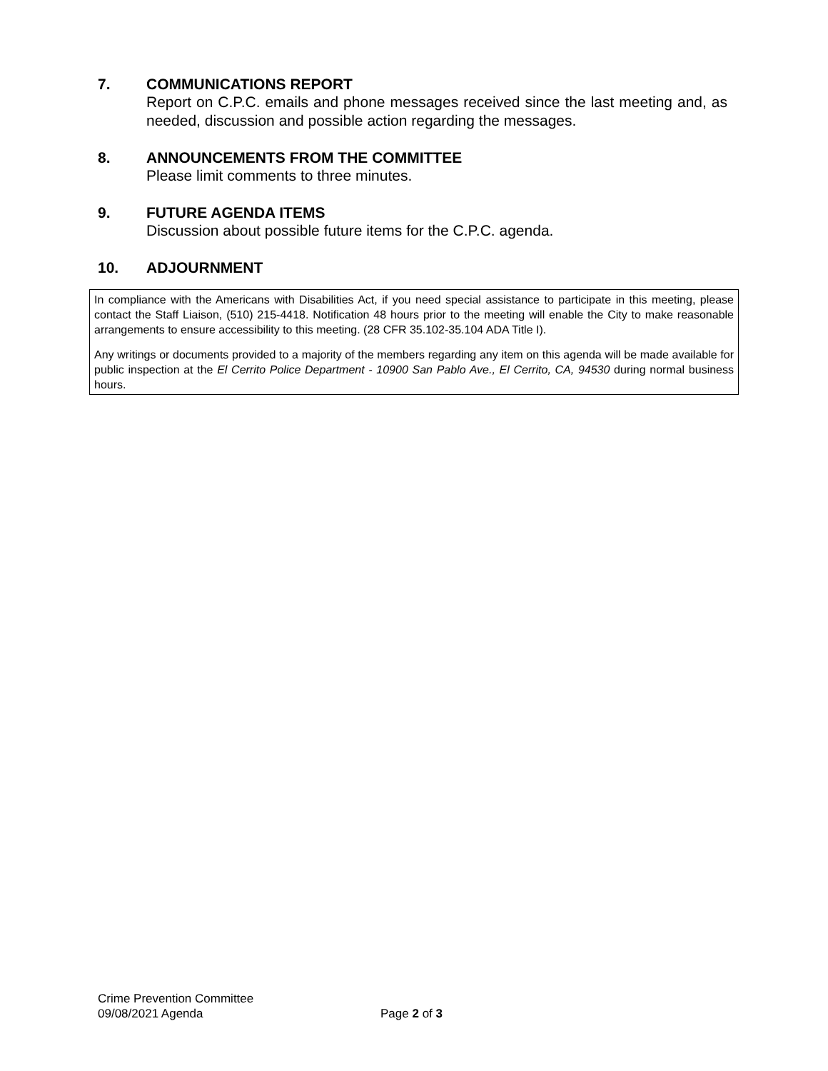7. COMMUNICATIONS REPORT
Report on C.P.C. emails and phone messages received since the last meeting and, as needed, discussion and possible action regarding the messages.
8. ANNOUNCEMENTS FROM THE COMMITTEE
Please limit comments to three minutes.
9. FUTURE AGENDA ITEMS
Discussion about possible future items for the C.P.C. agenda.
10. ADJOURNMENT
In compliance with the Americans with Disabilities Act, if you need special assistance to participate in this meeting, please contact the Staff Liaison, (510) 215-4418. Notification 48 hours prior to the meeting will enable the City to make reasonable arrangements to ensure accessibility to this meeting. (28 CFR 35.102-35.104 ADA Title I).
Any writings or documents provided to a majority of the members regarding any item on this agenda will be made available for public inspection at the El Cerrito Police Department - 10900 San Pablo Ave., El Cerrito, CA, 94530 during normal business hours.
Crime Prevention Committee
09/08/2021 Agenda
Page 2 of 3